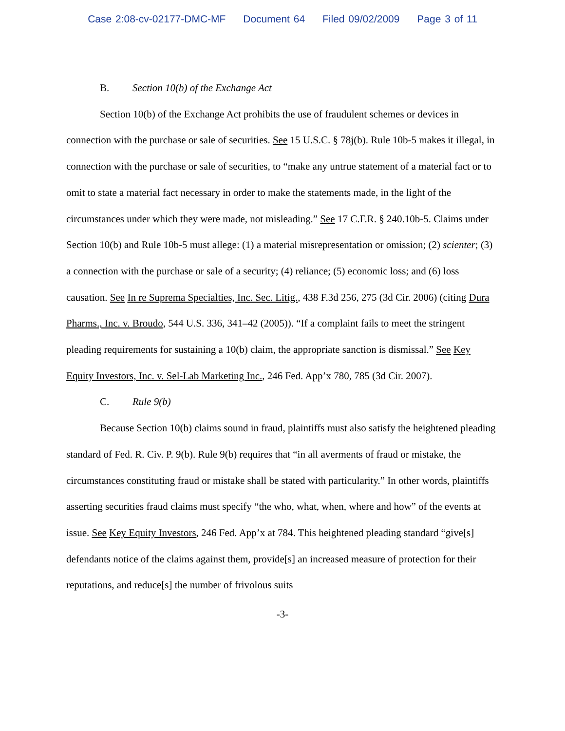Case 2:08-cv-02177-DMC-MF Document 64 Filed 09/02/2009 Page 3 of 11
B. Section 10(b) of the Exchange Act
Section 10(b) of the Exchange Act prohibits the use of fraudulent schemes or devices in connection with the purchase or sale of securities. See 15 U.S.C. § 78j(b). Rule 10b-5 makes it illegal, in connection with the purchase or sale of securities, to “make any untrue statement of a material fact or to omit to state a material fact necessary in order to make the statements made, in the light of the circumstances under which they were made, not misleading.” See 17 C.F.R. § 240.10b-5. Claims under Section 10(b) and Rule 10b-5 must allege: (1) a material misrepresentation or omission; (2) scienter; (3) a connection with the purchase or sale of a security; (4) reliance; (5) economic loss; and (6) loss causation. See In re Suprema Specialties, Inc. Sec. Litig., 438 F.3d 256, 275 (3d Cir. 2006) (citing Dura Pharms., Inc. v. Broudo, 544 U.S. 336, 341–42 (2005)). “If a complaint fails to meet the stringent pleading requirements for sustaining a 10(b) claim, the appropriate sanction is dismissal.” See Key Equity Investors, Inc. v. Sel-Lab Marketing Inc., 246 Fed. App’x 780, 785 (3d Cir. 2007).
C. Rule 9(b)
Because Section 10(b) claims sound in fraud, plaintiffs must also satisfy the heightened pleading standard of Fed. R. Civ. P. 9(b). Rule 9(b) requires that “in all averments of fraud or mistake, the circumstances constituting fraud or mistake shall be stated with particularity.” In other words, plaintiffs asserting securities fraud claims must specify “the who, what, when, where and how” of the events at issue. See Key Equity Investors, 246 Fed. App’x at 784. This heightened pleading standard “give[s] defendants notice of the claims against them, provide[s] an increased measure of protection for their reputations, and reduce[s] the number of frivolous suits
-3-